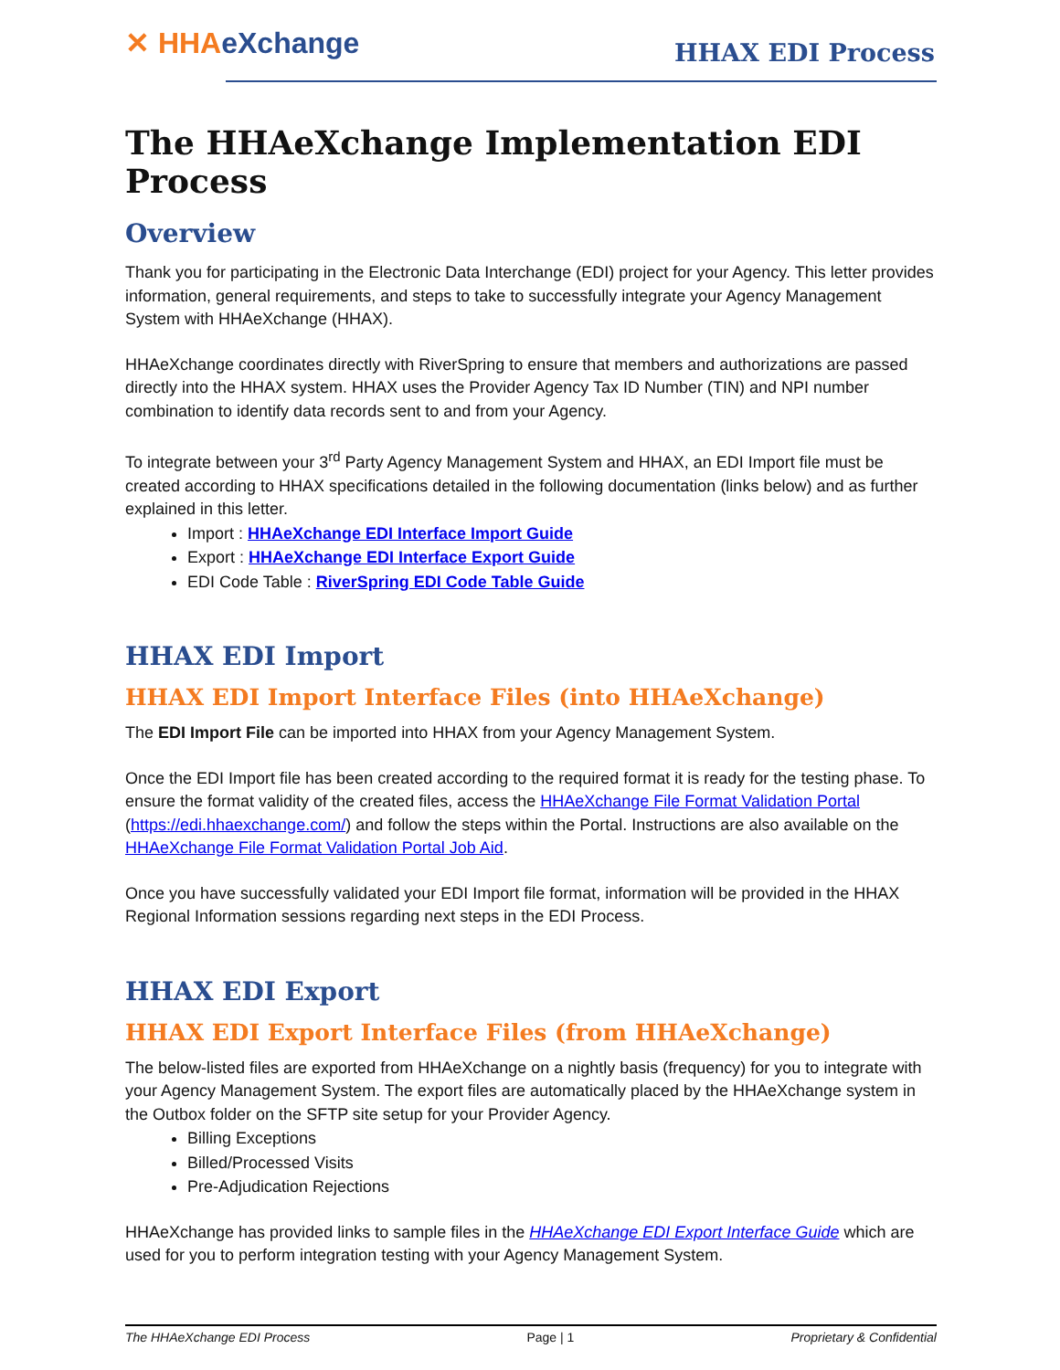✕ HHAeXchange HHAX EDI Process
The HHAeXchange Implementation EDI Process
Overview
Thank you for participating in the Electronic Data Interchange (EDI) project for your Agency. This letter provides information, general requirements, and steps to take to successfully integrate your Agency Management System with HHAeXchange (HHAX).
HHAeXchange coordinates directly with RiverSpring to ensure that members and authorizations are passed directly into the HHAX system. HHAX uses the Provider Agency Tax ID Number (TIN) and NPI number combination to identify data records sent to and from your Agency.
To integrate between your 3<sup>rd</sup> Party Agency Management System and HHAX, an EDI Import file must be created according to HHAX specifications detailed in the following documentation (links below) and as further explained in this letter.
Import : HHAeXchange EDI Interface Import Guide
Export : HHAeXchange EDI Interface Export Guide
EDI Code Table : RiverSpring EDI Code Table Guide
HHAX EDI Import
HHAX EDI Import Interface Files (into HHAeXchange)
The EDI Import File can be imported into HHAX from your Agency Management System.
Once the EDI Import file has been created according to the required format it is ready for the testing phase. To ensure the format validity of the created files, access the HHAeXchange File Format Validation Portal (https://edi.hhaexchange.com/) and follow the steps within the Portal. Instructions are also available on the HHAeXchange File Format Validation Portal Job Aid.
Once you have successfully validated your EDI Import file format, information will be provided in the HHAX Regional Information sessions regarding next steps in the EDI Process.
HHAX EDI Export
HHAX EDI Export Interface Files (from HHAeXchange)
The below-listed files are exported from HHAeXchange on a nightly basis (frequency) for you to integrate with your Agency Management System. The export files are automatically placed by the HHAeXchange system in the Outbox folder on the SFTP site setup for your Provider Agency.
Billing Exceptions
Billed/Processed Visits
Pre-Adjudication Rejections
HHAeXchange has provided links to sample files in the HHAeXchange EDI Export Interface Guide which are used for you to perform integration testing with your Agency Management System.
The HHAeXchange EDI Process Page | 1 Proprietary & Confidential